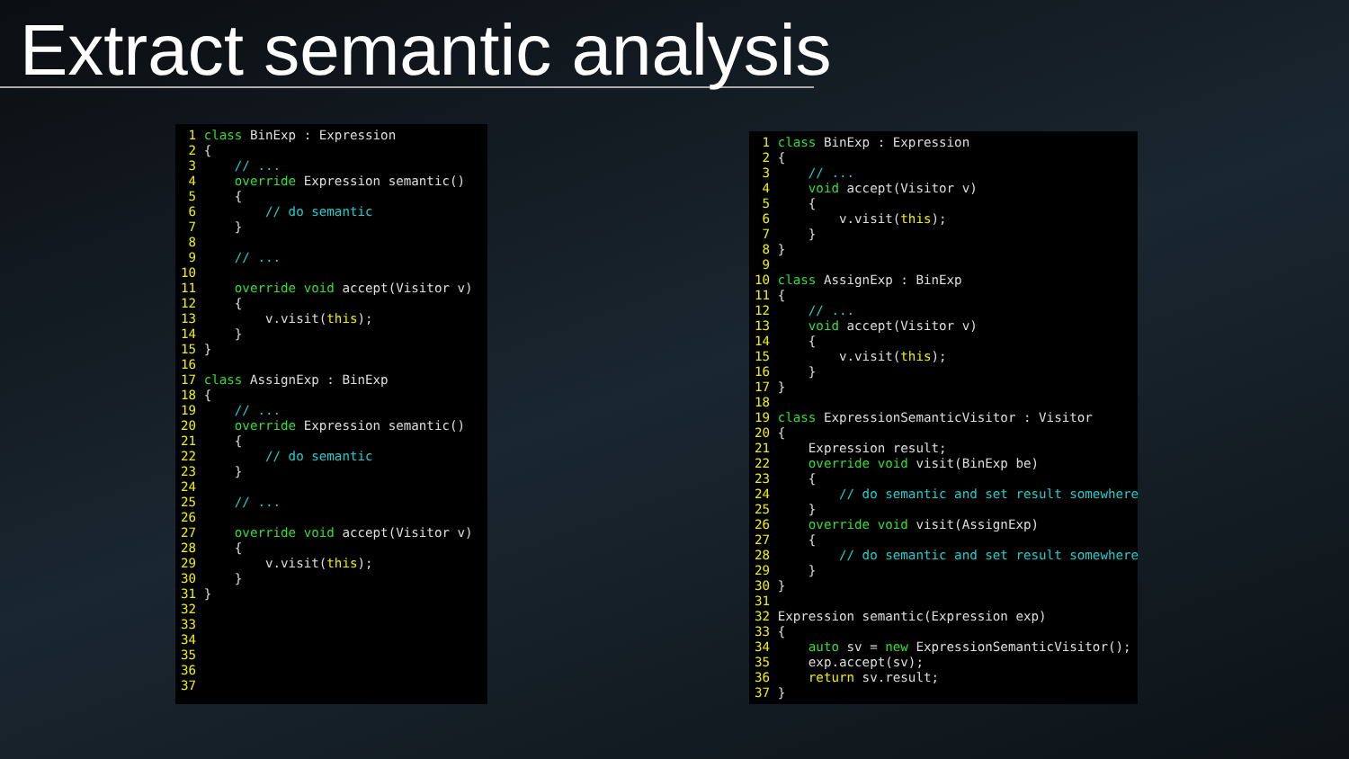Extract semantic analysis
 1 class BinExp : Expression
 2 {
 3     // ...
 4     override Expression semantic()
 5     {
 6         // do semantic
 7     }
 8
 9     // ...
10
11     override void accept(Visitor v)
12     {
13         v.visit(this);
14     }
15 }
16
17 class AssignExp : BinExp
18 {
19     // ...
20     override Expression semantic()
21     {
22         // do semantic
23     }
24
25     // ...
26
27     override void accept(Visitor v)
28     {
29         v.visit(this);
30     }
31 }
32
33
34
35
36
37 
 1 class BinExp : Expression
 2 {
 3     // ...
 4     void accept(Visitor v)
 5     {
 6         v.visit(this);
 7     }
 8 }
 9
10 class AssignExp : BinExp
11 {
12     // ...
13     void accept(Visitor v)
14     {
15         v.visit(this);
16     }
17 }
18
19 class ExpressionSemanticVisitor : Visitor
20 {
21     Expression result;
22     override void visit(BinExp be)
23     {
24         // do semantic and set result somewhere
25     }
26     override void visit(AssignExp)
27     {
28         // do semantic and set result somewhere
29     }
30 }
31
32 Expression semantic(Expression exp)
33 {
34     auto sv = new ExpressionSemanticVisitor();
35     exp.accept(sv);
36     return sv.result;
37 }